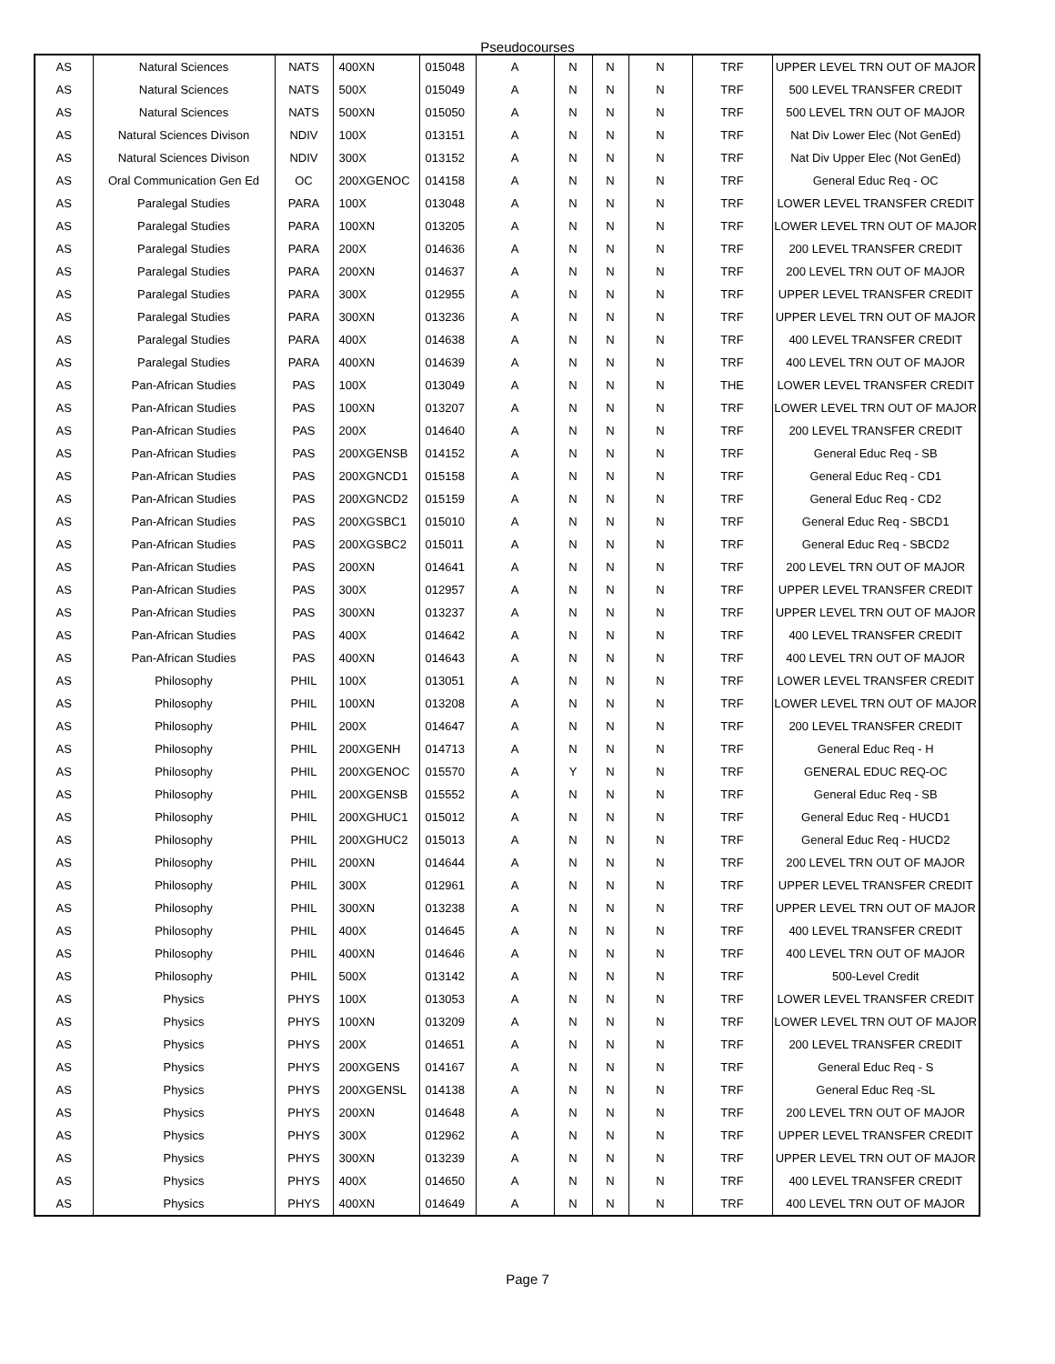Pseudocourses
| AS | Natural Sciences | NATS | 400XN | 015048 | A | N | N | N | TRF | UPPER LEVEL TRN OUT OF MAJOR |
| AS | Natural Sciences | NATS | 500X | 015049 | A | N | N | N | TRF | 500 LEVEL TRANSFER CREDIT |
| AS | Natural Sciences | NATS | 500XN | 015050 | A | N | N | N | TRF | 500 LEVEL TRN OUT OF MAJOR |
| AS | Natural Sciences Divison | NDIV | 100X | 013151 | A | N | N | N | TRF | Nat Div Lower Elec (Not GenEd) |
| AS | Natural Sciences Divison | NDIV | 300X | 013152 | A | N | N | N | TRF | Nat Div Upper Elec (Not GenEd) |
| AS | Oral Communication Gen Ed | OC | 200XGENOC | 014158 | A | N | N | N | TRF | General Educ Req - OC |
| AS | Paralegal Studies | PARA | 100X | 013048 | A | N | N | N | TRF | LOWER LEVEL TRANSFER CREDIT |
| AS | Paralegal Studies | PARA | 100XN | 013205 | A | N | N | N | TRF | LOWER LEVEL TRN OUT OF MAJOR |
| AS | Paralegal Studies | PARA | 200X | 014636 | A | N | N | N | TRF | 200 LEVEL TRANSFER CREDIT |
| AS | Paralegal Studies | PARA | 200XN | 014637 | A | N | N | N | TRF | 200 LEVEL TRN OUT OF MAJOR |
| AS | Paralegal Studies | PARA | 300X | 012955 | A | N | N | N | TRF | UPPER LEVEL TRANSFER CREDIT |
| AS | Paralegal Studies | PARA | 300XN | 013236 | A | N | N | N | TRF | UPPER LEVEL TRN OUT OF MAJOR |
| AS | Paralegal Studies | PARA | 400X | 014638 | A | N | N | N | TRF | 400 LEVEL TRANSFER CREDIT |
| AS | Paralegal Studies | PARA | 400XN | 014639 | A | N | N | N | TRF | 400 LEVEL TRN OUT OF MAJOR |
| AS | Pan-African Studies | PAS | 100X | 013049 | A | N | N | N | THE | LOWER LEVEL TRANSFER CREDIT |
| AS | Pan-African Studies | PAS | 100XN | 013207 | A | N | N | N | TRF | LOWER LEVEL TRN OUT OF MAJOR |
| AS | Pan-African Studies | PAS | 200X | 014640 | A | N | N | N | TRF | 200 LEVEL TRANSFER CREDIT |
| AS | Pan-African Studies | PAS | 200XGENSB | 014152 | A | N | N | N | TRF | General Educ Req - SB |
| AS | Pan-African Studies | PAS | 200XGNCD1 | 015158 | A | N | N | N | TRF | General Educ Req - CD1 |
| AS | Pan-African Studies | PAS | 200XGNCD2 | 015159 | A | N | N | N | TRF | General Educ Req - CD2 |
| AS | Pan-African Studies | PAS | 200XGSBC1 | 015010 | A | N | N | N | TRF | General Educ Req - SBCD1 |
| AS | Pan-African Studies | PAS | 200XGSBC2 | 015011 | A | N | N | N | TRF | General Educ Req - SBCD2 |
| AS | Pan-African Studies | PAS | 200XN | 014641 | A | N | N | N | TRF | 200 LEVEL TRN OUT OF MAJOR |
| AS | Pan-African Studies | PAS | 300X | 012957 | A | N | N | N | TRF | UPPER LEVEL TRANSFER CREDIT |
| AS | Pan-African Studies | PAS | 300XN | 013237 | A | N | N | N | TRF | UPPER LEVEL TRN OUT OF MAJOR |
| AS | Pan-African Studies | PAS | 400X | 014642 | A | N | N | N | TRF | 400 LEVEL TRANSFER CREDIT |
| AS | Pan-African Studies | PAS | 400XN | 014643 | A | N | N | N | TRF | 400 LEVEL TRN OUT OF MAJOR |
| AS | Philosophy | PHIL | 100X | 013051 | A | N | N | N | TRF | LOWER LEVEL TRANSFER CREDIT |
| AS | Philosophy | PHIL | 100XN | 013208 | A | N | N | N | TRF | LOWER LEVEL TRN OUT OF MAJOR |
| AS | Philosophy | PHIL | 200X | 014647 | A | N | N | N | TRF | 200 LEVEL TRANSFER CREDIT |
| AS | Philosophy | PHIL | 200XGENH | 014713 | A | N | N | N | TRF | General Educ Req - H |
| AS | Philosophy | PHIL | 200XGENOC | 015570 | A | Y | N | N | TRF | GENERAL EDUC REQ-OC |
| AS | Philosophy | PHIL | 200XGENSB | 015552 | A | N | N | N | TRF | General Educ Req - SB |
| AS | Philosophy | PHIL | 200XGHUC1 | 015012 | A | N | N | N | TRF | General Educ Req - HUCD1 |
| AS | Philosophy | PHIL | 200XGHUC2 | 015013 | A | N | N | N | TRF | General Educ Req - HUCD2 |
| AS | Philosophy | PHIL | 200XN | 014644 | A | N | N | N | TRF | 200 LEVEL TRN OUT OF MAJOR |
| AS | Philosophy | PHIL | 300X | 012961 | A | N | N | N | TRF | UPPER LEVEL TRANSFER CREDIT |
| AS | Philosophy | PHIL | 300XN | 013238 | A | N | N | N | TRF | UPPER LEVEL TRN OUT OF MAJOR |
| AS | Philosophy | PHIL | 400X | 014645 | A | N | N | N | TRF | 400 LEVEL TRANSFER CREDIT |
| AS | Philosophy | PHIL | 400XN | 014646 | A | N | N | N | TRF | 400 LEVEL TRN OUT OF MAJOR |
| AS | Philosophy | PHIL | 500X | 013142 | A | N | N | N | TRF | 500-Level Credit |
| AS | Physics | PHYS | 100X | 013053 | A | N | N | N | TRF | LOWER LEVEL TRANSFER CREDIT |
| AS | Physics | PHYS | 100XN | 013209 | A | N | N | N | TRF | LOWER LEVEL TRN OUT OF MAJOR |
| AS | Physics | PHYS | 200X | 014651 | A | N | N | N | TRF | 200 LEVEL TRANSFER CREDIT |
| AS | Physics | PHYS | 200XGENS | 014167 | A | N | N | N | TRF | General Educ Req - S |
| AS | Physics | PHYS | 200XGENSL | 014138 | A | N | N | N | TRF | General Educ Req -SL |
| AS | Physics | PHYS | 200XN | 014648 | A | N | N | N | TRF | 200 LEVEL TRN OUT OF MAJOR |
| AS | Physics | PHYS | 300X | 012962 | A | N | N | N | TRF | UPPER LEVEL TRANSFER CREDIT |
| AS | Physics | PHYS | 300XN | 013239 | A | N | N | N | TRF | UPPER LEVEL TRN OUT OF MAJOR |
| AS | Physics | PHYS | 400X | 014650 | A | N | N | N | TRF | 400 LEVEL TRANSFER CREDIT |
| AS | Physics | PHYS | 400XN | 014649 | A | N | N | N | TRF | 400 LEVEL TRN OUT OF MAJOR |
Page 7